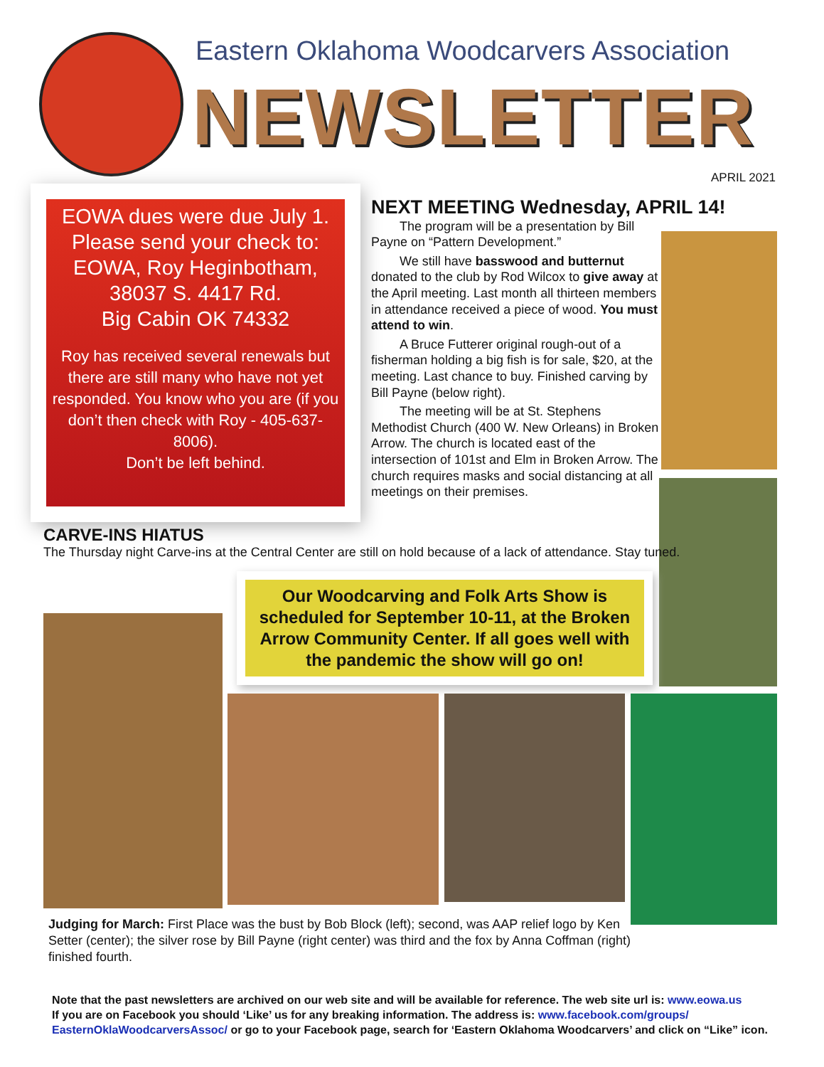Eastern Oklahoma Woodcarvers Association
NEWSLETTER
APRIL 2021
EOWA dues were due July 1.
Please send your check to:
EOWA, Roy Heginbotham,
38037 S. 4417 Rd.
Big Cabin OK 74332
Roy has received several renewals but there are still many who have not yet responded. You know who you are (if you don’t then check with Roy - 405-637-8006).
Don’t be left behind.
NEXT MEETING Wednesday, APRIL 14!
The program will be a presentation by Bill Payne on “Pattern Development.”
We still have basswood and butternut donated to the club by Rod Wilcox to give away at the April meeting. Last month all thirteen members in attendance received a piece of wood. You must attend to win.
A Bruce Futterer original rough-out of a fisherman holding a big fish is for sale, $20, at the meeting. Last chance to buy. Finished carving by Bill Payne (below right).
The meeting will be at St. Stephens Methodist Church (400 W. New Orleans) in Broken Arrow. The church is located east of the intersection of 101st and Elm in Broken Arrow. The church requires masks and social distancing at all meetings on their premises.
CARVE-INS HIATUS
The Thursday night Carve-ins at the Central Center are still on hold because of a lack of attendance. Stay tuned.
Our Woodcarving and Folk Arts Show is scheduled for September 10-11, at the Broken Arrow Community Center. If all goes well with the pandemic the show will go on!
Judging for March: First Place was the bust by Bob Block (left); second, was AAP relief logo by Ken Setter (center); the silver rose by Bill Payne (right center) was third and the fox by Anna Coffman (right) finished fourth.
Note that the past newsletters are archived on our web site and will be available for reference. The web site url is: www.eowa.us
If you are on Facebook you should ‘Like’ us for any breaking information. The address is: www.facebook.com/groups/ EasternOklaWoodcarversAssoc/ or go to your Facebook page, search for ‘Eastern Oklahoma Woodcarvers’ and click on “Like” icon.